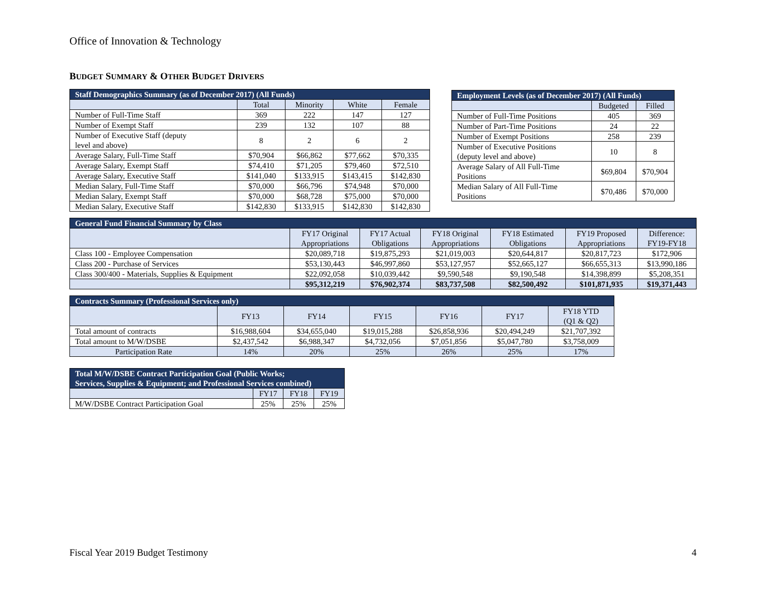Office of Innovation & Technology
BUDGET SUMMARY & OTHER BUDGET DRIVERS
| Staff Demographics Summary (as of December 2017) (All Funds) | | | | |
| --- | --- | --- | --- | --- |
| | Total | Minority | White | Female |
| Number of Full-Time Staff | 369 | 222 | 147 | 127 |
| Number of Exempt Staff | 239 | 132 | 107 | 88 |
| Number of Executive Staff (deputy level and above) | 8 | 2 | 6 | 2 |
| Average Salary, Full-Time Staff | $70,904 | $66,862 | $77,662 | $70,335 |
| Average Salary, Exempt Staff | $74,410 | $71,205 | $79,460 | $72,510 |
| Average Salary, Executive Staff | $141,040 | $133,915 | $143,415 | $142,830 |
| Median Salary, Full-Time Staff | $70,000 | $66,796 | $74,948 | $70,000 |
| Median Salary, Exempt Staff | $70,000 | $68,728 | $75,000 | $70,000 |
| Median Salary, Executive Staff | $142,830 | $133,915 | $142,830 | $142,830 |
| Employment Levels (as of December 2017) (All Funds) | | |
| --- | --- | --- |
| | Budgeted | Filled |
| Number of Full-Time Positions | 405 | 369 |
| Number of Part-Time Positions | 24 | 22 |
| Number of Exempt Positions | 258 | 239 |
| Number of Executive Positions (deputy level and above) | 10 | 8 |
| Average Salary of All Full-Time Positions | $69,804 | $70,904 |
| Median Salary of All Full-Time Positions | $70,486 | $70,000 |
| General Fund Financial Summary by Class | | | | | | |
| --- | --- | --- | --- | --- | --- | --- |
| | FY17 Original Appropriations | FY17 Actual Obligations | FY18 Original Appropriations | FY18 Estimated Obligations | FY19 Proposed Appropriations | Difference: FY19-FY18 |
| Class 100 - Employee Compensation | $20,089,718 | $19,875,293 | $21,019,003 | $20,644,817 | $20,817,723 | $172,906 |
| Class 200 - Purchase of Services | $53,130,443 | $46,997,860 | $53,127,957 | $52,665,127 | $66,655,313 | $13,990,186 |
| Class 300/400 - Materials, Supplies & Equipment | $22,092,058 | $10,039,442 | $9,590,548 | $9,190,548 | $14,398,899 | $5,208,351 |
| | $95,312,219 | $76,902,374 | $83,737,508 | $82,500,492 | $101,871,935 | $19,371,443 |
| Contracts Summary (Professional Services only) | | | | | | |
| --- | --- | --- | --- | --- | --- | --- |
| | FY13 | FY14 | FY15 | FY16 | FY17 | FY18 YTD (Q1 & Q2) |
| Total amount of contracts | $16,988,604 | $34,655,040 | $19,015,288 | $26,858,936 | $20,494,249 | $21,707,392 |
| Total amount to M/W/DSBE | $2,437,542 | $6,988,347 | $4,732,056 | $7,051,856 | $5,047,780 | $3,758,009 |
| Participation Rate | 14% | 20% | 25% | 26% | 25% | 17% |
| Total M/W/DSBE Contract Participation Goal (Public Works; Services, Supplies & Equipment; and Professional Services combined) | | | |
| --- | --- | --- | --- |
| | FY17 | FY18 | FY19 |
| M/W/DSBE Contract Participation Goal | 25% | 25% | 25% |
Fiscal Year 2019 Budget Testimony 4